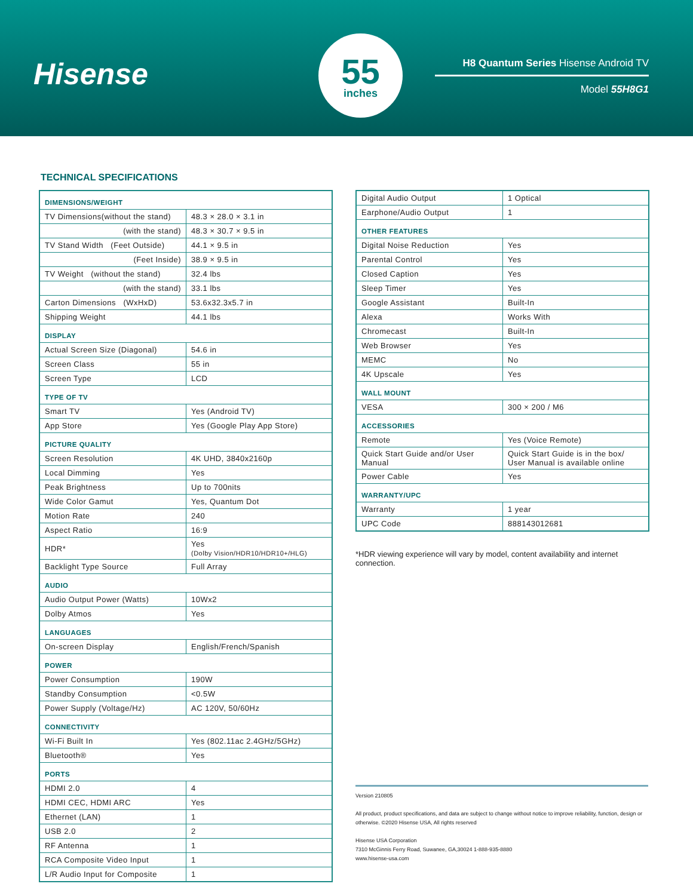Hisense
55
inches
H8 Quantum Series Hisense Android TV
Model 55H8G1
TECHNICAL SPECIFICATIONS
| DIMENSIONS/WEIGHT | |
| TV Dimensions(without the stand) | 48.3 × 28.0 × 3.1 in |
| (with the stand) | 48.3 × 30.7 × 9.5 in |
| TV Stand Width (Feet Outside) | 44.1 × 9.5 in |
| (Feet Inside) | 38.9 × 9.5 in |
| TV Weight (without the stand) | 32.4 lbs |
| (with the stand) | 33.1 lbs |
| Carton Dimensions (WxHxD) | 53.6x32.3x5.7 in |
| Shipping Weight | 44.1 lbs |
| DISPLAY | |
| Actual Screen Size (Diagonal) | 54.6 in |
| Screen Class | 55 in |
| Screen Type | LCD |
| TYPE OF TV | |
| Smart TV | Yes (Android TV) |
| App Store | Yes (Google Play App Store) |
| PICTURE QUALITY | |
| Screen Resolution | 4K UHD, 3840x2160p |
| Local Dimming | Yes |
| Peak Brightness | Up to 700nits |
| Wide Color Gamut | Yes, Quantum Dot |
| Motion Rate | 240 |
| Aspect Ratio | 16:9 |
| HDR* | Yes (Dolby Vision/HDR10/HDR10+/HLG) |
| Backlight Type Source | Full Array |
| AUDIO | |
| Audio Output Power (Watts) | 10Wx2 |
| Dolby Atmos | Yes |
| LANGUAGES | |
| On-screen Display | English/French/Spanish |
| POWER | |
| Power Consumption | 190W |
| Standby Consumption | <0.5W |
| Power Supply (Voltage/Hz) | AC 120V, 50/60Hz |
| CONNECTIVITY | |
| Wi-Fi Built In | Yes (802.11ac 2.4GHz/5GHz) |
| Bluetooth® | Yes |
| PORTS | |
| HDMI 2.0 | 4 |
| HDMI CEC, HDMI ARC | Yes |
| Ethernet (LAN) | 1 |
| USB 2.0 | 2 |
| RF Antenna | 1 |
| RCA Composite Video Input | 1 |
| L/R Audio Input for Composite | 1 |
| Digital Audio Output | 1 Optical |
| Earphone/Audio Output | 1 |
| OTHER FEATURES | |
| Digital Noise Reduction | Yes |
| Parental Control | Yes |
| Closed Caption | Yes |
| Sleep Timer | Yes |
| Google Assistant | Built-In |
| Alexa | Works With |
| Chromecast | Built-In |
| Web Browser | Yes |
| MEMC | No |
| 4K Upscale | Yes |
| WALL MOUNT | |
| VESA | 300 × 200 / M6 |
| ACCESSORIES | |
| Remote | Yes (Voice Remote) |
| Quick Start Guide and/or User Manual | Quick Start Guide is in the box/ User Manual is available online |
| Power Cable | Yes |
| WARRANTY/UPC | |
| Warranty | 1 year |
| UPC Code | 888143012681 |
*HDR viewing experience will vary by model, content availability and internet connection.
Version 210805
All product, product specifications, and data are subject to change without notice to improve reliability, function, design or otherwise. ©2020 Hisense USA, All rights reserved
Hisense USA Corporation
7310 McGinnis Ferry Road, Suwanee, GA,30024 1-888-935-8880
www.hisense-usa.com